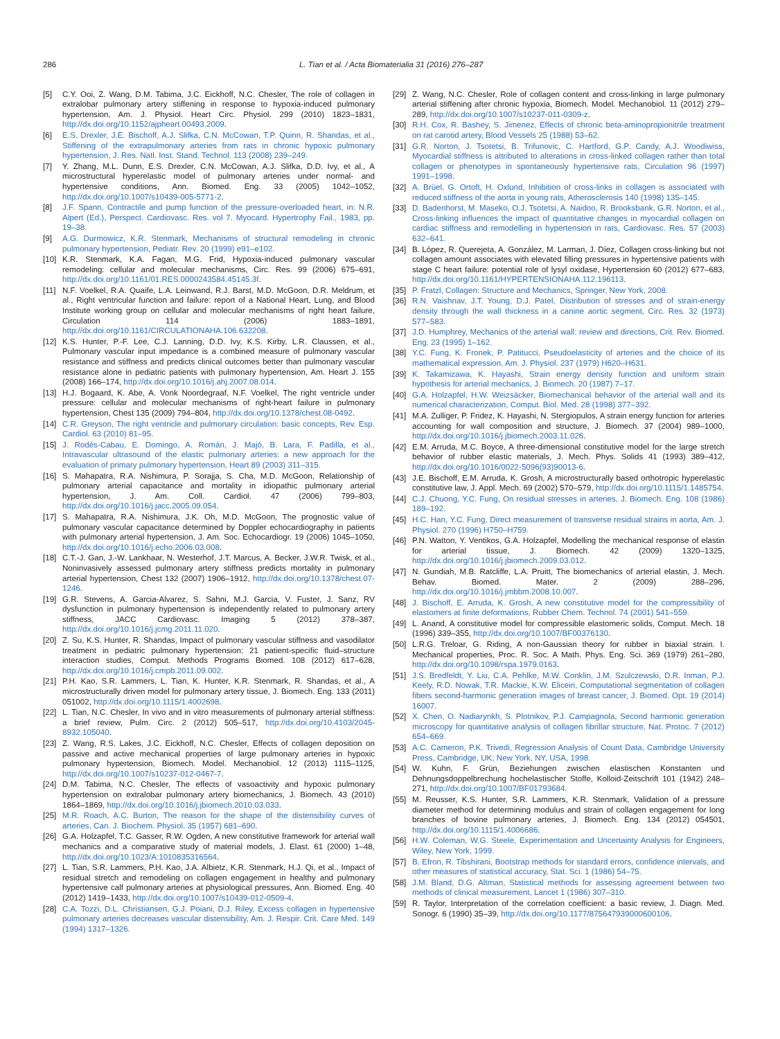286 L. Tian et al. / Acta Biomaterialia 31 (2016) 276–287
[5] C.Y. Ooi, Z. Wang, D.M. Tabima, J.C. Eickhoff, N.C. Chesler, The role of collagen in extralobar pulmonary artery stiffening in response to hypoxia-induced pulmonary hypertension, Am. J. Physiol. Heart Circ. Physiol. 299 (2010) 1823–1831, http://dx.doi.org/10.1152/ajpheart.00493.2009.
[6] E.S. Drexler, J.E. Bischoff, A.J. Slifka, C.N. McCowan, T.P. Quinn, R. Shandas, et al., Stiffening of the extrapulmonary arteries from rats in chronic hypoxic pulmonary hypertension, J. Res. Natl. Inst. Stand. Technol. 113 (2008) 239–249.
[7] Y. Zhang, M.L. Dunn, E.S. Drexler, C.N. McCowan, A.J. Slifka, D.D. Ivy, et al., A microstructural hyperelastic model of pulmonary arteries under normal- and hypertensive conditions, Ann. Biomed. Eng. 33 (2005) 1042–1052, http://dx.doi.org/10.1007/s10439-005-5771-2.
[8] J.F. Spann, Contractile and pump function of the pressure-overloaded heart, in: N.R. Alpert (Ed.), Perspect. Cardiovasc. Res. vol 7. Myocard. Hypertrophy Fail., 1983, pp. 19–38.
[9] A.G. Durmowicz, K.R. Stenmark, Mechanisms of structural remodeling in chronic pulmonary hypertension, Pediatr. Rev. 20 (1999) e91–e102.
[10] K.R. Stenmark, K.A. Fagan, M.G. Frid, Hypoxia-induced pulmonary vascular remodeling: cellular and molecular mechanisms, Circ. Res. 99 (2006) 675–691, http://dx.doi.org/10.1161/01.RES.0000243584.45145.3f.
[11] N.F. Voelkel, R.A. Quaife, L.A. Leinwand, R.J. Barst, M.D. McGoon, D.R. Meldrum, et al., Right ventricular function and failure: report of a National Heart, Lung, and Blood Institute working group on cellular and molecular mechanisms of right heart failure, Circulation 114 (2006) 1883–1891, http://dx.doi.org/10.1161/CIRCULATIONAHA.106.632208.
[12] K.S. Hunter, P.-F. Lee, C.J. Lanning, D.D. Ivy, K.S. Kirby, L.R. Claussen, et al., Pulmonary vascular input impedance is a combined measure of pulmonary vascular resistance and stiffness and predicts clinical outcomes better than pulmonary vascular resistance alone in pediatric patients with pulmonary hypertension, Am. Heart J. 155 (2008) 166–174, http://dx.doi.org/10.1016/j.ahj.2007.08.014.
[13] H.J. Bogaard, K. Abe, A. Vonk Noordegraaf, N.F. Voelkel, The right ventricle under pressure: cellular and molecular mechanisms of right-heart failure in pulmonary hypertension, Chest 135 (2009) 794–804, http://dx.doi.org/10.1378/chest.08-0492.
[14] C.R. Greyson, The right ventricle and pulmonary circulation: basic concepts, Rev. Esp. Cardiol. 63 (2010) 81–95.
[15] J. Rodés-Cabau, E. Domingo, A. Román, J. Majó, B. Lara, F. Padilla, et al., Intravascular ultrasound of the elastic pulmonary arteries: a new approach for the evaluation of primary pulmonary hypertension, Heart 89 (2003) 311–315.
[16] S. Mahapatra, R.A. Nishimura, P. Sorajja, S. Cha, M.D. McGoon, Relationship of pulmonary arterial capacitance and mortality in idiopathic pulmonary arterial hypertension, J. Am. Coll. Cardiol. 47 (2006) 799–803, http://dx.doi.org/10.1016/j.jacc.2005.09.054.
[17] S. Mahapatra, R.A. Nishimura, J.K. Oh, M.D. McGoon, The prognostic value of pulmonary vascular capacitance determined by Doppler echocardiography in patients with pulmonary arterial hypertension, J. Am. Soc. Echocardiogr. 19 (2006) 1045–1050, http://dx.doi.org/10.1016/j.echo.2006.03.008.
[18] C.T.-J. Gan, J.-W. Lankhaar, N. Westerhof, J.T. Marcus, A. Becker, J.W.R. Twisk, et al., Noninvasively assessed pulmonary artery stiffness predicts mortality in pulmonary arterial hypertension, Chest 132 (2007) 1906–1912, http://dx.doi.org/10.1378/chest.07-1246.
[19] G.R. Stevens, A. Garcia-Alvarez, S. Sahni, M.J. Garcia, V. Fuster, J. Sanz, RV dysfunction in pulmonary hypertension is independently related to pulmonary artery stiffness, JACC Cardiovasc. Imaging 5 (2012) 378–387, http://dx.doi.org/10.1016/j.jcmg.2011.11.020.
[20] Z. Su, K.S. Hunter, R. Shandas, Impact of pulmonary vascular stiffness and vasodilator treatment in pediatric pulmonary hypertension: 21 patient-specific fluid–structure interaction studies, Comput. Methods Programs Biomed. 108 (2012) 617–628, http://dx.doi.org/10.1016/j.cmpb.2011.09.002.
[21] P.H. Kao, S.R. Lammers, L. Tian, K. Hunter, K.R. Stenmark, R. Shandas, et al., A microstructurally driven model for pulmonary artery tissue, J. Biomech. Eng. 133 (2011) 051002, http://dx.doi.org/10.1115/1.4002698.
[22] L. Tian, N.C. Chesler, In vivo and in vitro measurements of pulmonary arterial stiffness: a brief review, Pulm. Circ. 2 (2012) 505–517, http://dx.doi.org/10.4103/2045-8932.105040.
[23] Z. Wang, R.S. Lakes, J.C. Eickhoff, N.C. Chesler, Effects of collagen deposition on passive and active mechanical properties of large pulmonary arteries in hypoxic pulmonary hypertension, Biomech. Model. Mechanobiol. 12 (2013) 1115–1125, http://dx.doi.org/10.1007/s10237-012-0467-7.
[24] D.M. Tabima, N.C. Chesler, The effects of vasoactivity and hypoxic pulmonary hypertension on extralobar pulmonary artery biomechanics, J. Biomech. 43 (2010) 1864–1869, http://dx.doi.org/10.1016/j.jbiomech.2010.03.033.
[25] M.R. Roach, A.C. Burton, The reason for the shape of the distensibility curves of arteries, Can. J. Biochem. Physiol. 35 (1957) 681–690.
[26] G.A. Holzapfel, T.C. Gasser, R.W. Ogden, A new constitutive framework for arterial wall mechanics and a comparative study of material models, J. Elast. 61 (2000) 1–48, http://dx.doi.org/10.1023/A:1010835316564.
[27] L. Tian, S.R. Lammers, P.H. Kao, J.A. Albietz, K.R. Stenmark, H.J. Qi, et al., Impact of residual stretch and remodeling on collagen engagement in healthy and pulmonary hypertensive calf pulmonary arteries at physiological pressures, Ann. Biomed. Eng. 40 (2012) 1419–1433, http://dx.doi.org/10.1007/s10439-012-0509-4.
[28] C.A. Tozzi, D.L. Christiansen, G.J. Poiani, D.J. Riley, Excess collagen in hypertensive pulmonary arteries decreases vascular distensibility, Am. J. Respir. Crit. Care Med. 149 (1994) 1317–1326.
[29] Z. Wang, N.C. Chesler, Role of collagen content and cross-linking in large pulmonary arterial stiffening after chronic hypoxia, Biomech. Model. Mechanobiol. 11 (2012) 279–289, http://dx.doi.org/10.1007/s10237-011-0309-z.
[30] R.H. Cox, R. Bashey, S. Jimenez, Effects of chronic beta-aminopropionitrile treatment on rat carotid artery, Blood Vessels 25 (1988) 53–62.
[31] G.R. Norton, J. Tsotetsi, B. Trifunovic, C. Hartford, G.P. Candy, A.J. Woodiwiss, Myocardial stiffness is attributed to alterations in cross-linked collagen rather than total collagen or phenotypes in spontaneously hypertensive rats, Circulation 96 (1997) 1991–1998.
[32] A. Brüel, G. Ortoft, H. Oxlund, Inhibition of cross-links in collagen is associated with reduced stiffness of the aorta in young rats, Atherosclerosis 140 (1998) 135–145.
[33] D. Badenhorst, M. Maseko, O.J. Tsotetsi, A. Naidoo, R. Brooksbank, G.R. Norton, et al., Cross-linking influences the impact of quantitative changes in myocardial collagen on cardiac stiffness and remodelling in hypertension in rats, Cardiovasc. Res. 57 (2003) 632–641.
[34] B. López, R. Querejeta, A. González, M. Larman, J. Díez, Collagen cross-linking but not collagen amount associates with elevated filling pressures in hypertensive patients with stage C heart failure: potential role of lysyl oxidase, Hypertension 60 (2012) 677–683, http://dx.doi.org/10.1161/HYPERTENSIONAHA.112.196113.
[35] P. Fratzl, Collagen: Structure and Mechanics, Springer, New York, 2008.
[36] R.N. Vaishnav, J.T. Young, D.J. Patel, Distribution of stresses and of strain-energy density through the wall thickness in a canine aortic segment, Circ. Res. 32 (1973) 577–583.
[37] J.D. Humphrey, Mechanics of the arterial wall: review and directions, Crit. Rev. Biomed. Eng. 23 (1995) 1–162.
[38] Y.C. Fung, K. Fronek, P. Patitucci, Pseudoelasticity of arteries and the choice of its mathematical expression, Am. J. Physiol. 237 (1979) H620–H631.
[39] K. Takamizawa, K. Hayashi, Strain energy density function and uniform strain hypothesis for arterial mechanics, J. Biomech. 20 (1987) 7–17.
[40] G.A. Holzapfel, H.W. Weizsäcker, Biomechanical behavior of the arterial wall and its numerical characterization, Comput. Biol. Med. 28 (1998) 377–392.
[41] M.A. Zulliger, P. Fridez, K. Hayashi, N. Stergiopulos, A strain energy function for arteries accounting for wall composition and structure, J. Biomech. 37 (2004) 989–1000, http://dx.doi.org/10.1016/j.jbiomech.2003.11.026.
[42] E.M. Arruda, M.C. Boyce, A three-dimensional constitutive model for the large stretch behavior of rubber elastic materials, J. Mech. Phys. Solids 41 (1993) 389–412, http://dx.doi.org/10.1016/0022-5096(93)90013-6.
[43] J.E. Bischoff, E.M. Arruda, K. Grosh, A microstructurally based orthotropic hyperelastic constitutive law, J. Appl. Mech. 69 (2002) 570–579, http://dx.doi.org/10.1115/1.1485754.
[44] C.J. Chuong, Y.C. Fung, On residual stresses in arteries, J. Biomech. Eng. 108 (1986) 189–192.
[45] H.C. Han, Y.C. Fung, Direct measurement of transverse residual strains in aorta, Am. J. Physiol. 270 (1996) H750–H759.
[46] P.N. Watton, Y. Ventikos, G.A. Holzapfel, Modelling the mechanical response of elastin for arterial tissue, J. Biomech. 42 (2009) 1320–1325, http://dx.doi.org/10.1016/j.jbiomech.2009.03.012.
[47] N. Gundiah, M.B. Ratcliffe, L.A. Pruitt, The biomechanics of arterial elastin, J. Mech. Behav. Biomed. Mater. 2 (2009) 288–296, http://dx.doi.org/10.1016/j.jmbbm.2008.10.007.
[48] J. Bischoff, E. Arruda, K. Grosh, A new constitutive model for the compressibility of elastomers at finite deformations, Rubber Chem. Technol. 74 (2001) 541–559.
[49] L. Anand, A constitutive model for compressible elastomeric solids, Comput. Mech. 18 (1996) 339–355, http://dx.doi.org/10.1007/BF00376130.
[50] L.R.G. Treloar, G. Riding, A non-Gaussian theory for rubber in biaxial strain. I. Mechanical properties, Proc. R. Soc. A Math. Phys. Eng. Sci. 369 (1979) 261–280, http://dx.doi.org/10.1098/rspa.1979.0163.
[51] J.S. Bredfeldt, Y. Liu, C.A. Pehlke, M.W. Conklin, J.M. Szulczewski, D.R. Inman, P.J. Keely, R.D. Nowak, T.R. Mackie, K.W. Eliceiri, Computational segmentation of collagen fibers second-harmonic generation images of breast cancer, J. Biomed. Opt. 19 (2014) 16007.
[52] X. Chen, O. Nadiarynkh, S. Plotnikov, P.J. Campagnola, Second harmonic generation microscopy for quantitative analysis of collagen fibrillar structure, Nat. Protoc. 7 (2012) 654–669.
[53] A.C. Cameron, P.K. Trivedi, Regression Analysis of Count Data, Cambridge University Press, Cambridge, UK; New York, NY, USA, 1998.
[54] W. Kuhn, F. Grün, Beziehungen zwischen elastischen Konstanten und Dehnungsdoppelbrechung hochelastischer Stoffe, Kolloid-Zeitschrift 101 (1942) 248–271, http://dx.doi.org/10.1007/BF01793684.
[55] M. Reusser, K.S. Hunter, S.R. Lammers, K.R. Stenmark, Validation of a pressure diameter method for determining modulus and strain of collagen engagement for long branches of bovine pulmonary arteries, J. Biomech. Eng. 134 (2012) 054501, http://dx.doi.org/10.1115/1.4006686.
[56] H.W. Coleman, W.G. Steele, Experimentation and Uncertainty Analysis for Engineers, Wiley, New York, 1999.
[57] B. Efron, R. Tibshirani, Bootstrap methods for standard errors, confidence intervals, and other measures of statistical accuracy, Stat. Sci. 1 (1986) 54–75.
[58] J.M. Bland, D.G. Altman, Statistical methods for assessing agreement between two methods of clinical measurement, Lancet 1 (1986) 307–310.
[59] R. Taylor, Interpretation of the correlation coefficient: a basic review, J. Diagn. Med. Sonogr. 6 (1990) 35–39, http://dx.doi.org/10.1177/875647939000600106.